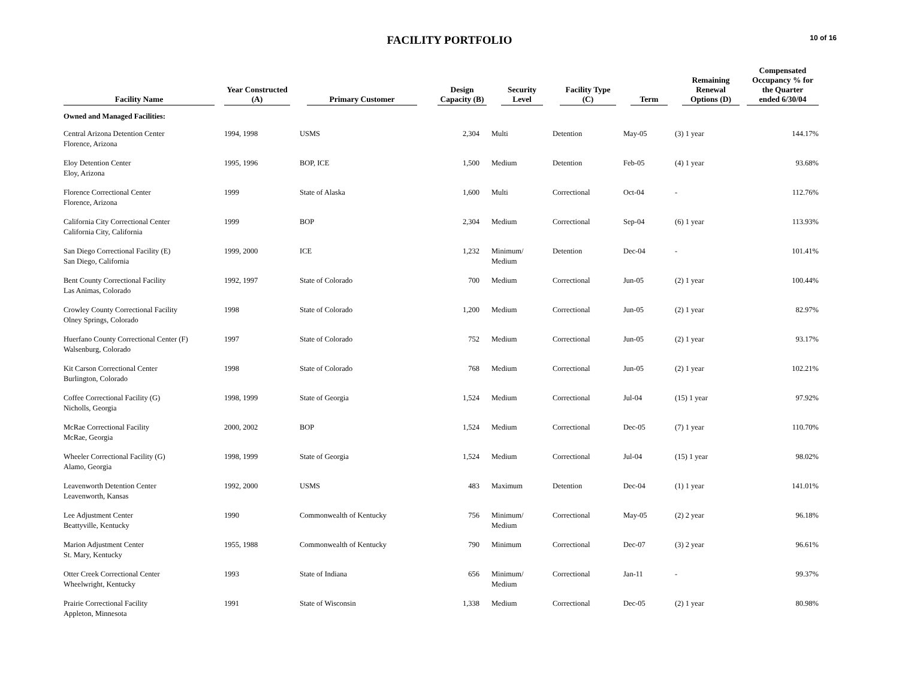FACILITY PORTFOLIO
10 of 16
| Facility Name | Year Constructed (A) | Primary Customer | Design Capacity (B) | Security Level | Facility Type (C) | Term | Remaining Renewal Options (D) | Compensated Occupancy % for the Quarter ended 6/30/04 |
| --- | --- | --- | --- | --- | --- | --- | --- | --- |
| Owned and Managed Facilities: | | | | | | | | |
| Central Arizona Detention Center Florence, Arizona | 1994, 1998 | USMS | 2,304 | Multi | Detention | May-05 | (3) 1 year | 144.17% |
| Eloy Detention Center Eloy, Arizona | 1995, 1996 | BOP, ICE | 1,500 | Medium | Detention | Feb-05 | (4) 1 year | 93.68% |
| Florence Correctional Center Florence, Arizona | 1999 | State of Alaska | 1,600 | Multi | Correctional | Oct-04 | - | 112.76% |
| California City Correctional Center California City, California | 1999 | BOP | 2,304 | Medium | Correctional | Sep-04 | (6) 1 year | 113.93% |
| San Diego Correctional Facility (E) San Diego, California | 1999, 2000 | ICE | 1,232 | Minimum/ Medium | Detention | Dec-04 | - | 101.41% |
| Bent County Correctional Facility Las Animas, Colorado | 1992, 1997 | State of Colorado | 700 | Medium | Correctional | Jun-05 | (2) 1 year | 100.44% |
| Crowley County Correctional Facility Olney Springs, Colorado | 1998 | State of Colorado | 1,200 | Medium | Correctional | Jun-05 | (2) 1 year | 82.97% |
| Huerfano County Correctional Center (F) Walsenburg, Colorado | 1997 | State of Colorado | 752 | Medium | Correctional | Jun-05 | (2) 1 year | 93.17% |
| Kit Carson Correctional Center Burlington, Colorado | 1998 | State of Colorado | 768 | Medium | Correctional | Jun-05 | (2) 1 year | 102.21% |
| Coffee Correctional Facility (G) Nicholls, Georgia | 1998, 1999 | State of Georgia | 1,524 | Medium | Correctional | Jul-04 | (15) 1 year | 97.92% |
| McRae Correctional Facility McRae, Georgia | 2000, 2002 | BOP | 1,524 | Medium | Correctional | Dec-05 | (7) 1 year | 110.70% |
| Wheeler Correctional Facility (G) Alamo, Georgia | 1998, 1999 | State of Georgia | 1,524 | Medium | Correctional | Jul-04 | (15) 1 year | 98.02% |
| Leavenworth Detention Center Leavenworth, Kansas | 1992, 2000 | USMS | 483 | Maximum | Detention | Dec-04 | (1) 1 year | 141.01% |
| Lee Adjustment Center Beattyville, Kentucky | 1990 | Commonwealth of Kentucky | 756 | Minimum/ Medium | Correctional | May-05 | (2) 2 year | 96.18% |
| Marion Adjustment Center St. Mary, Kentucky | 1955, 1988 | Commonwealth of Kentucky | 790 | Minimum | Correctional | Dec-07 | (3) 2 year | 96.61% |
| Otter Creek Correctional Center Wheelwright, Kentucky | 1993 | State of Indiana | 656 | Minimum/ Medium | Correctional | Jan-11 | - | 99.37% |
| Prairie Correctional Facility Appleton, Minnesota | 1991 | State of Wisconsin | 1,338 | Medium | Correctional | Dec-05 | (2) 1 year | 80.98% |